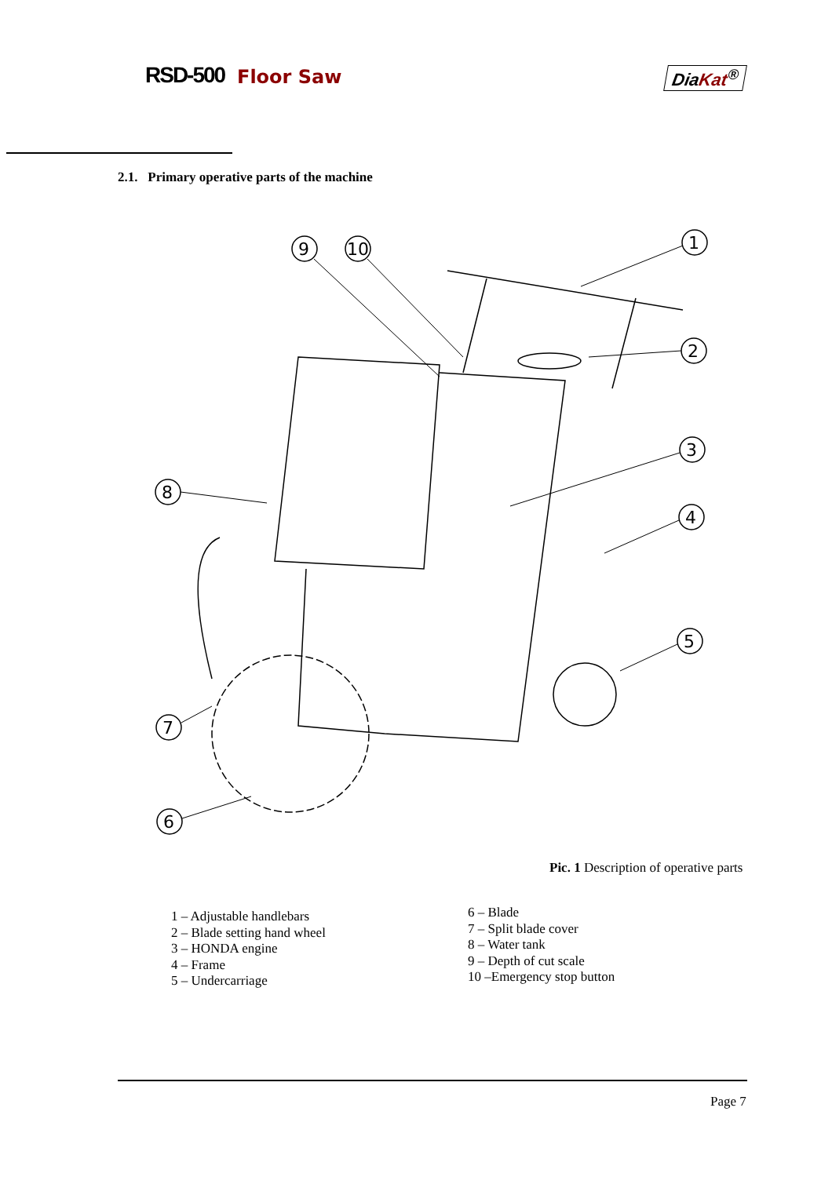RSD-500 Floor Saw DiaKat<sup>®</sup>
2.1. Primary operative parts of the machine
1
2
3
4
5
6
7
8
9
10
Pic. 1 Description of operative parts
1 – Adjustable handlebars
2 – Blade setting hand wheel
3 – HONDA engine
4 – Frame
5 – Undercarriage
6 – Blade
7 – Split blade cover
8 – Water tank
9 – Depth of cut scale
10 –Emergency stop button
Page 7